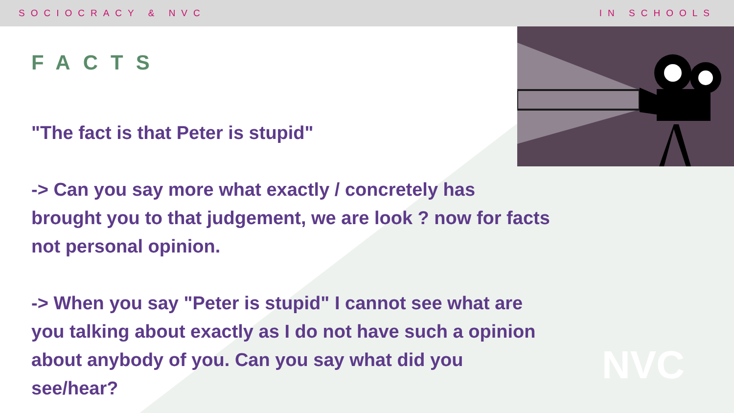SOCIOCRACY & NVC IN SCHOOLS
FACTS
"The fact is that Peter is stupid"
-> Can you say more what exactly / concretely has brought you to that judgement, we are look ? now for facts not personal opinion.
-> When you say "Peter is stupid" I cannot see what are you talking about exactly as I do not have such a opinion about anybody of you. Can you say what did you see/hear?
NVC